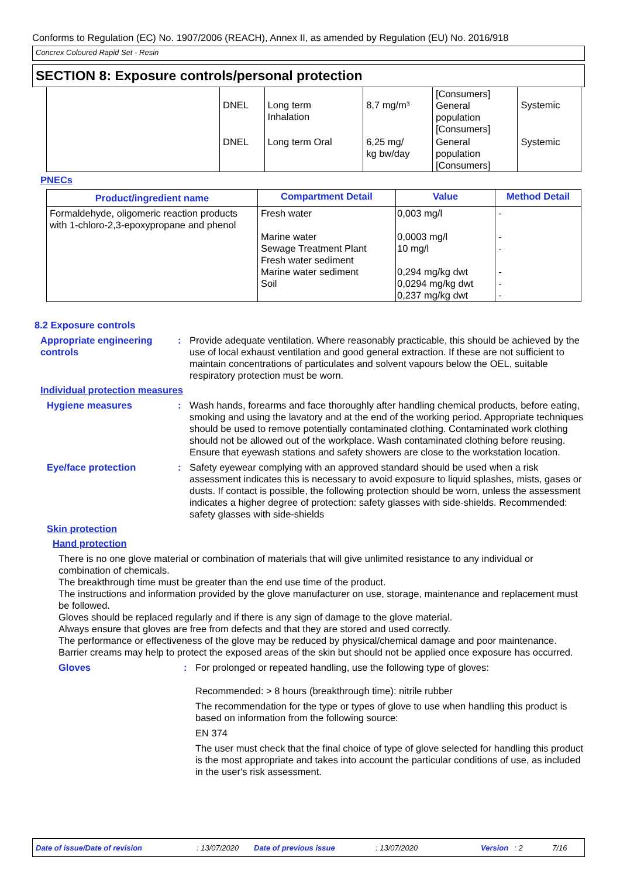Conforms to Regulation (EC) No. 1907/2006 (REACH), Annex II, as amended by Regulation (EU) No. 2016/918
Concrex Coloured Rapid Set - Resin
SECTION 8: Exposure controls/personal protection
| | DNEL | Long term Inhalation | 8,7 mg/m³ | [Consumers] General population [Consumers] | Systemic |
| | DNEL | Long term Oral | 6,25 mg/ kg bw/day | General population [Consumers] | Systemic |
PNECs
| Product/ingredient name | Compartment Detail | Value | Method Detail |
| --- | --- | --- | --- |
| Formaldehyde, oligomeric reaction products with 1-chloro-2,3-epoxypropane and phenol | Fresh water Marine water Sewage Treatment Plant Fresh water sediment Marine water sediment Soil | 0,003 mg/l 0,0003 mg/l 10 mg/l 0,294 mg/kg dwt 0,0294 mg/kg dwt 0,237 mg/kg dwt | - - - - - - |
8.2 Exposure controls
Appropriate engineering controls
: Provide adequate ventilation. Where reasonably practicable, this should be achieved by the use of local exhaust ventilation and good general extraction. If these are not sufficient to maintain concentrations of particulates and solvent vapours below the OEL, suitable respiratory protection must be worn.
Individual protection measures
Hygiene measures : Wash hands, forearms and face thoroughly after handling chemical products, before eating, smoking and using the lavatory and at the end of the working period. Appropriate techniques should be used to remove potentially contaminated clothing. Contaminated work clothing should not be allowed out of the workplace. Wash contaminated clothing before reusing. Ensure that eyewash stations and safety showers are close to the workstation location.
Eye/face protection : Safety eyewear complying with an approved standard should be used when a risk assessment indicates this is necessary to avoid exposure to liquid splashes, mists, gases or dusts. If contact is possible, the following protection should be worn, unless the assessment indicates a higher degree of protection: safety glasses with side-shields. Recommended: safety glasses with side-shields
Skin protection
Hand protection
There is no one glove material or combination of materials that will give unlimited resistance to any individual or combination of chemicals.
The breakthrough time must be greater than the end use time of the product.
The instructions and information provided by the glove manufacturer on use, storage, maintenance and replacement must be followed.
Gloves should be replaced regularly and if there is any sign of damage to the glove material.
Always ensure that gloves are free from defects and that they are stored and used correctly.
The performance or effectiveness of the glove may be reduced by physical/chemical damage and poor maintenance.
Barrier creams may help to protect the exposed areas of the skin but should not be applied once exposure has occurred.
Gloves : For prolonged or repeated handling, use the following type of gloves:
Recommended: > 8 hours (breakthrough time): nitrile rubber
The recommendation for the type or types of glove to use when handling this product is based on information from the following source:
EN 374
The user must check that the final choice of type of glove selected for handling this product is the most appropriate and takes into account the particular conditions of use, as included in the user's risk assessment.
Date of issue/Date of revision: 13/07/2020 Date of previous issue: 13/07/2020 Version: 2 7/16